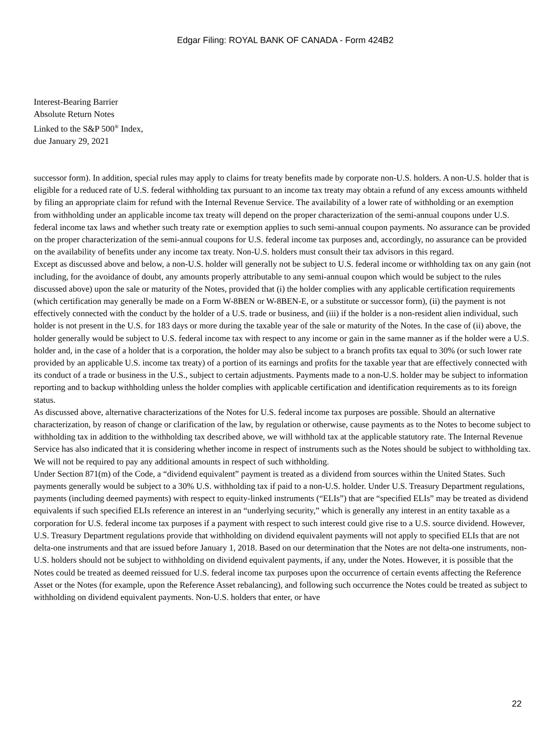Edgar Filing: ROYAL BANK OF CANADA - Form 424B2
Interest-Bearing Barrier
Absolute Return Notes
Linked to the S&P 500<sup>®</sup> Index,
due January 29, 2021
successor form). In addition, special rules may apply to claims for treaty benefits made by corporate non-U.S. holders. A non-U.S. holder that is eligible for a reduced rate of U.S. federal withholding tax pursuant to an income tax treaty may obtain a refund of any excess amounts withheld by filing an appropriate claim for refund with the Internal Revenue Service. The availability of a lower rate of withholding or an exemption from withholding under an applicable income tax treaty will depend on the proper characterization of the semi-annual coupons under U.S. federal income tax laws and whether such treaty rate or exemption applies to such semi-annual coupon payments. No assurance can be provided on the proper characterization of the semi-annual coupons for U.S. federal income tax purposes and, accordingly, no assurance can be provided on the availability of benefits under any income tax treaty. Non-U.S. holders must consult their tax advisors in this regard.
Except as discussed above and below, a non-U.S. holder will generally not be subject to U.S. federal income or withholding tax on any gain (not including, for the avoidance of doubt, any amounts properly attributable to any semi-annual coupon which would be subject to the rules discussed above) upon the sale or maturity of the Notes, provided that (i) the holder complies with any applicable certification requirements (which certification may generally be made on a Form W-8BEN or W-8BEN-E, or a substitute or successor form), (ii) the payment is not effectively connected with the conduct by the holder of a U.S. trade or business, and (iii) if the holder is a non-resident alien individual, such holder is not present in the U.S. for 183 days or more during the taxable year of the sale or maturity of the Notes. In the case of (ii) above, the holder generally would be subject to U.S. federal income tax with respect to any income or gain in the same manner as if the holder were a U.S. holder and, in the case of a holder that is a corporation, the holder may also be subject to a branch profits tax equal to 30% (or such lower rate provided by an applicable U.S. income tax treaty) of a portion of its earnings and profits for the taxable year that are effectively connected with its conduct of a trade or business in the U.S., subject to certain adjustments. Payments made to a non-U.S. holder may be subject to information reporting and to backup withholding unless the holder complies with applicable certification and identification requirements as to its foreign status.
As discussed above, alternative characterizations of the Notes for U.S. federal income tax purposes are possible. Should an alternative characterization, by reason of change or clarification of the law, by regulation or otherwise, cause payments as to the Notes to become subject to withholding tax in addition to the withholding tax described above, we will withhold tax at the applicable statutory rate. The Internal Revenue Service has also indicated that it is considering whether income in respect of instruments such as the Notes should be subject to withholding tax. We will not be required to pay any additional amounts in respect of such withholding.
Under Section 871(m) of the Code, a “dividend equivalent” payment is treated as a dividend from sources within the United States. Such payments generally would be subject to a 30% U.S. withholding tax if paid to a non-U.S. holder. Under U.S. Treasury Department regulations, payments (including deemed payments) with respect to equity-linked instruments (“ELIs”) that are “specified ELIs” may be treated as dividend equivalents if such specified ELIs reference an interest in an “underlying security,” which is generally any interest in an entity taxable as a corporation for U.S. federal income tax purposes if a payment with respect to such interest could give rise to a U.S. source dividend. However, U.S. Treasury Department regulations provide that withholding on dividend equivalent payments will not apply to specified ELIs that are not delta-one instruments and that are issued before January 1, 2018. Based on our determination that the Notes are not delta-one instruments, non-U.S. holders should not be subject to withholding on dividend equivalent payments, if any, under the Notes. However, it is possible that the Notes could be treated as deemed reissued for U.S. federal income tax purposes upon the occurrence of certain events affecting the Reference Asset or the Notes (for example, upon the Reference Asset rebalancing), and following such occurrence the Notes could be treated as subject to withholding on dividend equivalent payments. Non-U.S. holders that enter, or have
22